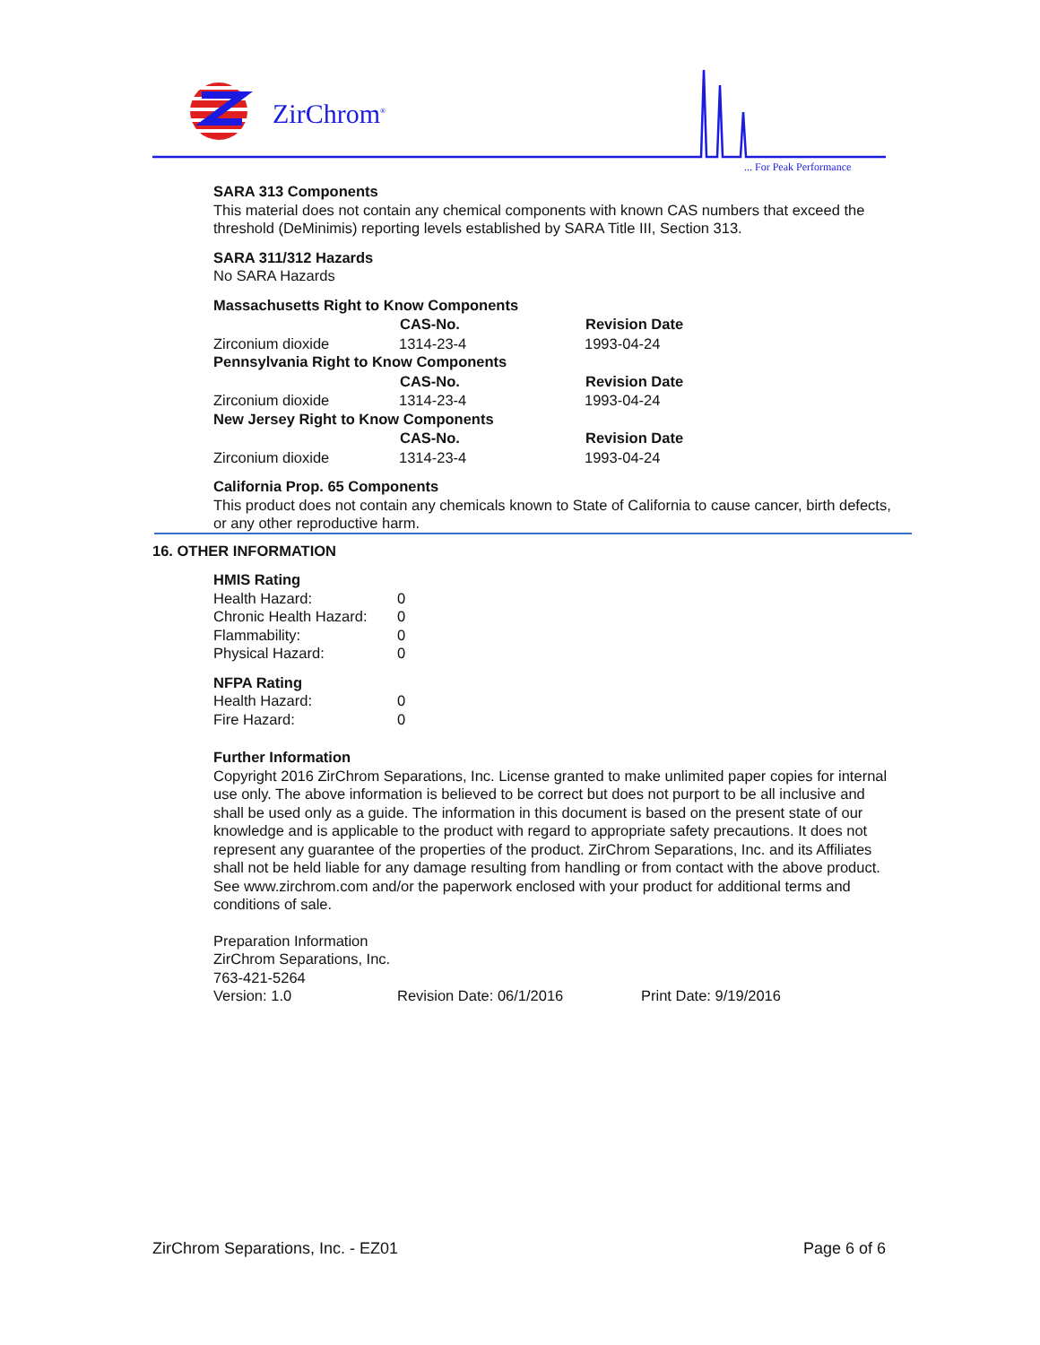ZirChrom<sup>®</sup>
... For Peak Performance
SARA 313 Components
This material does not contain any chemical components with known CAS numbers that exceed the threshold (DeMinimis) reporting levels established by SARA Title III, Section 313.
SARA 311/312 Hazards
No SARA Hazards
| Massachusetts Right to Know Components | | |
| | CAS-No. | Revision Date |
| Zirconium dioxide | 1314-23-4 | 1993-04-24 |
| Pennsylvania Right to Know Components | | |
| | CAS-No. | Revision Date |
| Zirconium dioxide | 1314-23-4 | 1993-04-24 |
| New Jersey Right to Know Components | | |
| | CAS-No. | Revision Date |
| Zirconium dioxide | 1314-23-4 | 1993-04-24 |
California Prop. 65 Components
This product does not contain any chemicals known to State of California to cause cancer, birth defects, or any other reproductive harm.
16. OTHER INFORMATION
HMIS Rating
| Health Hazard: | 0 |
| Chronic Health Hazard: | 0 |
| Flammability: | 0 |
| Physical Hazard: | 0 |
NFPA Rating
| Health Hazard: | 0 |
| Fire Hazard: | 0 |
Further Information
Copyright 2016 ZirChrom Separations, Inc. License granted to make unlimited paper copies for internal use only. The above information is believed to be correct but does not purport to be all inclusive and shall be used only as a guide. The information in this document is based on the present state of our knowledge and is applicable to the product with regard to appropriate safety precautions. It does not represent any guarantee of the properties of the product. ZirChrom Separations, Inc. and its Affiliates shall not be held liable for any damage resulting from handling or from contact with the above product. See www.zirchrom.com and/or the paperwork enclosed with your product for additional terms and conditions of sale.
Preparation Information
ZirChrom Separations, Inc.
763-421-5264
Version: 1.0 Revision Date: 06/1/2016 Print Date: 9/19/2016
ZirChrom Separations, Inc. - EZ01 Page 6 of 6